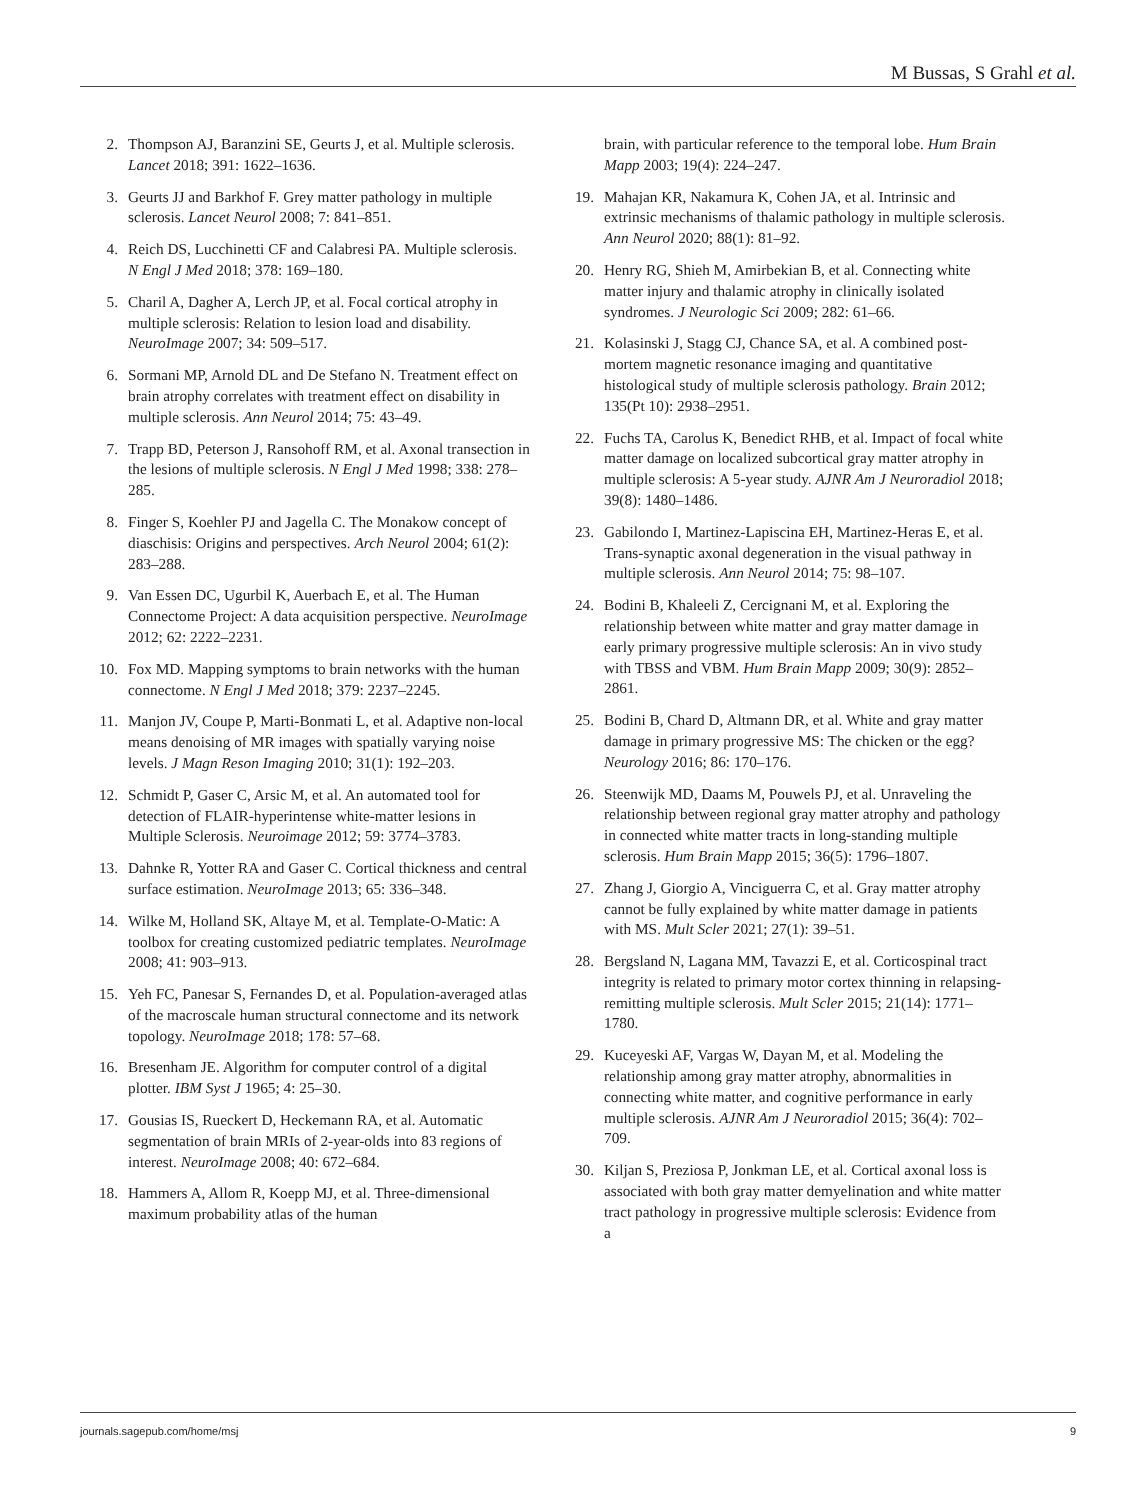M Bussas, S Grahl et al.
2. Thompson AJ, Baranzini SE, Geurts J, et al. Multiple sclerosis. Lancet 2018; 391: 1622–1636.
3. Geurts JJ and Barkhof F. Grey matter pathology in multiple sclerosis. Lancet Neurol 2008; 7: 841–851.
4. Reich DS, Lucchinetti CF and Calabresi PA. Multiple sclerosis. N Engl J Med 2018; 378: 169–180.
5. Charil A, Dagher A, Lerch JP, et al. Focal cortical atrophy in multiple sclerosis: Relation to lesion load and disability. NeuroImage 2007; 34: 509–517.
6. Sormani MP, Arnold DL and De Stefano N. Treatment effect on brain atrophy correlates with treatment effect on disability in multiple sclerosis. Ann Neurol 2014; 75: 43–49.
7. Trapp BD, Peterson J, Ransohoff RM, et al. Axonal transection in the lesions of multiple sclerosis. N Engl J Med 1998; 338: 278–285.
8. Finger S, Koehler PJ and Jagella C. The Monakow concept of diaschisis: Origins and perspectives. Arch Neurol 2004; 61(2): 283–288.
9. Van Essen DC, Ugurbil K, Auerbach E, et al. The Human Connectome Project: A data acquisition perspective. NeuroImage 2012; 62: 2222–2231.
10. Fox MD. Mapping symptoms to brain networks with the human connectome. N Engl J Med 2018; 379: 2237–2245.
11. Manjon JV, Coupe P, Marti-Bonmati L, et al. Adaptive non-local means denoising of MR images with spatially varying noise levels. J Magn Reson Imaging 2010; 31(1): 192–203.
12. Schmidt P, Gaser C, Arsic M, et al. An automated tool for detection of FLAIR-hyperintense white-matter lesions in Multiple Sclerosis. Neuroimage 2012; 59: 3774–3783.
13. Dahnke R, Yotter RA and Gaser C. Cortical thickness and central surface estimation. NeuroImage 2013; 65: 336–348.
14. Wilke M, Holland SK, Altaye M, et al. Template-O-Matic: A toolbox for creating customized pediatric templates. NeuroImage 2008; 41: 903–913.
15. Yeh FC, Panesar S, Fernandes D, et al. Population-averaged atlas of the macroscale human structural connectome and its network topology. NeuroImage 2018; 178: 57–68.
16. Bresenham JE. Algorithm for computer control of a digital plotter. IBM Syst J 1965; 4: 25–30.
17. Gousias IS, Rueckert D, Heckemann RA, et al. Automatic segmentation of brain MRIs of 2-year-olds into 83 regions of interest. NeuroImage 2008; 40: 672–684.
18. Hammers A, Allom R, Koepp MJ, et al. Three-dimensional maximum probability atlas of the human
brain, with particular reference to the temporal lobe. Hum Brain Mapp 2003; 19(4): 224–247.
19. Mahajan KR, Nakamura K, Cohen JA, et al. Intrinsic and extrinsic mechanisms of thalamic pathology in multiple sclerosis. Ann Neurol 2020; 88(1): 81–92.
20. Henry RG, Shieh M, Amirbekian B, et al. Connecting white matter injury and thalamic atrophy in clinically isolated syndromes. J Neurologic Sci 2009; 282: 61–66.
21. Kolasinski J, Stagg CJ, Chance SA, et al. A combined post-mortem magnetic resonance imaging and quantitative histological study of multiple sclerosis pathology. Brain 2012; 135(Pt 10): 2938–2951.
22. Fuchs TA, Carolus K, Benedict RHB, et al. Impact of focal white matter damage on localized subcortical gray matter atrophy in multiple sclerosis: A 5-year study. AJNR Am J Neuroradiol 2018; 39(8): 1480–1486.
23. Gabilondo I, Martinez-Lapiscina EH, Martinez-Heras E, et al. Trans-synaptic axonal degeneration in the visual pathway in multiple sclerosis. Ann Neurol 2014; 75: 98–107.
24. Bodini B, Khaleeli Z, Cercignani M, et al. Exploring the relationship between white matter and gray matter damage in early primary progressive multiple sclerosis: An in vivo study with TBSS and VBM. Hum Brain Mapp 2009; 30(9): 2852–2861.
25. Bodini B, Chard D, Altmann DR, et al. White and gray matter damage in primary progressive MS: The chicken or the egg? Neurology 2016; 86: 170–176.
26. Steenwijk MD, Daams M, Pouwels PJ, et al. Unraveling the relationship between regional gray matter atrophy and pathology in connected white matter tracts in long-standing multiple sclerosis. Hum Brain Mapp 2015; 36(5): 1796–1807.
27. Zhang J, Giorgio A, Vinciguerra C, et al. Gray matter atrophy cannot be fully explained by white matter damage in patients with MS. Mult Scler 2021; 27(1): 39–51.
28. Bergsland N, Lagana MM, Tavazzi E, et al. Corticospinal tract integrity is related to primary motor cortex thinning in relapsing-remitting multiple sclerosis. Mult Scler 2015; 21(14): 1771–1780.
29. Kuceyeski AF, Vargas W, Dayan M, et al. Modeling the relationship among gray matter atrophy, abnormalities in connecting white matter, and cognitive performance in early multiple sclerosis. AJNR Am J Neuroradiol 2015; 36(4): 702–709.
30. Kiljan S, Preziosa P, Jonkman LE, et al. Cortical axonal loss is associated with both gray matter demyelination and white matter tract pathology in progressive multiple sclerosis: Evidence from a
journals.sagepub.com/home/msj 9